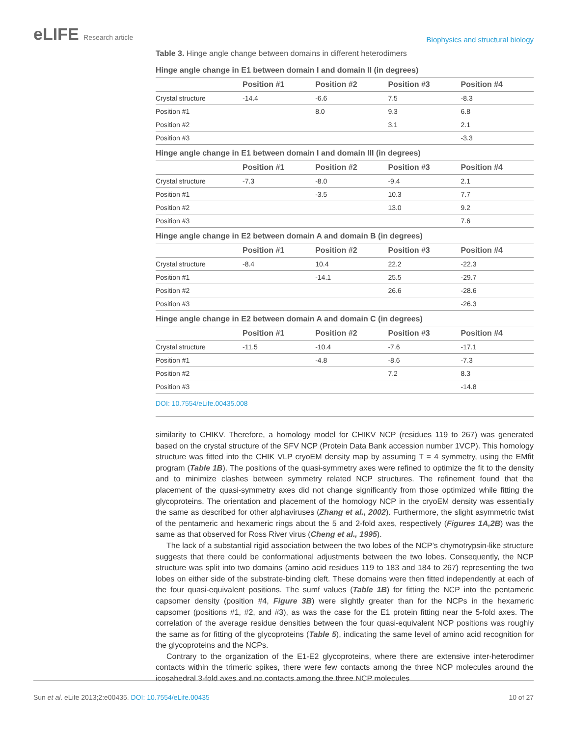eLIFE Research article
Biophysics and structural biology
Table 3. Hinge angle change between domains in different heterodimers
| Hinge angle change in E1 between domain I and domain II (in degrees) | | | | |
| --- | --- | --- | --- | --- |
| | Position #1 | Position #2 | Position #3 | Position #4 |
| Crystal structure | -14.4 | -6.6 | 7.5 | -8.3 |
| Position #1 | | 8.0 | 9.3 | 6.8 |
| Position #2 | | | 3.1 | 2.1 |
| Position #3 | | | | -3.3 |
| Hinge angle change in E1 between domain I and domain III (in degrees) | | | | |
| | Position #1 | Position #2 | Position #3 | Position #4 |
| Crystal structure | -7.3 | -8.0 | -9.4 | 2.1 |
| Position #1 | | -3.5 | 10.3 | 7.7 |
| Position #2 | | | 13.0 | 9.2 |
| Position #3 | | | | 7.6 |
| Hinge angle change in E2 between domain A and domain B (in degrees) | | | | |
| | Position #1 | Position #2 | Position #3 | Position #4 |
| Crystal structure | -8.4 | 10.4 | 22.2 | -22.3 |
| Position #1 | | -14.1 | 25.5 | -29.7 |
| Position #2 | | | 26.6 | -28.6 |
| Position #3 | | | | -26.3 |
| Hinge angle change in E2 between domain A and domain C (in degrees) | | | | |
| | Position #1 | Position #2 | Position #3 | Position #4 |
| Crystal structure | -11.5 | -10.4 | -7.6 | -17.1 |
| Position #1 | | -4.8 | -8.6 | -7.3 |
| Position #2 | | | 7.2 | 8.3 |
| Position #3 | | | | -14.8 |
DOI: 10.7554/eLife.00435.008
similarity to CHIKV. Therefore, a homology model for CHIKV NCP (residues 119 to 267) was generated based on the crystal structure of the SFV NCP (Protein Data Bank accession number 1VCP). This homology structure was fitted into the CHIK VLP cryoEM density map by assuming T = 4 symmetry, using the EMfit program (Table 1B). The positions of the quasi-symmetry axes were refined to optimize the fit to the density and to minimize clashes between symmetry related NCP structures. The refinement found that the placement of the quasi-symmetry axes did not change significantly from those optimized while fitting the glycoproteins. The orientation and placement of the homology NCP in the cryoEM density was essentially the same as described for other alphaviruses (Zhang et al., 2002). Furthermore, the slight asymmetric twist of the pentameric and hexameric rings about the 5 and 2-fold axes, respectively (Figures 1A,2B) was the same as that observed for Ross River virus (Cheng et al., 1995).
The lack of a substantial rigid association between the two lobes of the NCP’s chymotrypsin-like structure suggests that there could be conformational adjustments between the two lobes. Consequently, the NCP structure was split into two domains (amino acid residues 119 to 183 and 184 to 267) representing the two lobes on either side of the substrate-binding cleft. These domains were then fitted independently at each of the four quasi-equivalent positions. The sumf values (Table 1B) for fitting the NCP into the pentameric capsomer density (position #4, Figure 3B) were slightly greater than for the NCPs in the hexameric capsomer (positions #1, #2, and #3), as was the case for the E1 protein fitting near the 5-fold axes. The correlation of the average residue densities between the four quasi-equivalent NCP positions was roughly the same as for fitting of the glycoproteins (Table 5), indicating the same level of amino acid recognition for the glycoproteins and the NCPs.
Contrary to the organization of the E1-E2 glycoproteins, where there are extensive inter-heterodimer contacts within the trimeric spikes, there were few contacts among the three NCP molecules around the icosahedral 3-fold axes and no contacts among the three NCP molecules
Sun et al. eLife 2013;2:e00435. DOI: 10.7554/eLife.00435
10 of 27